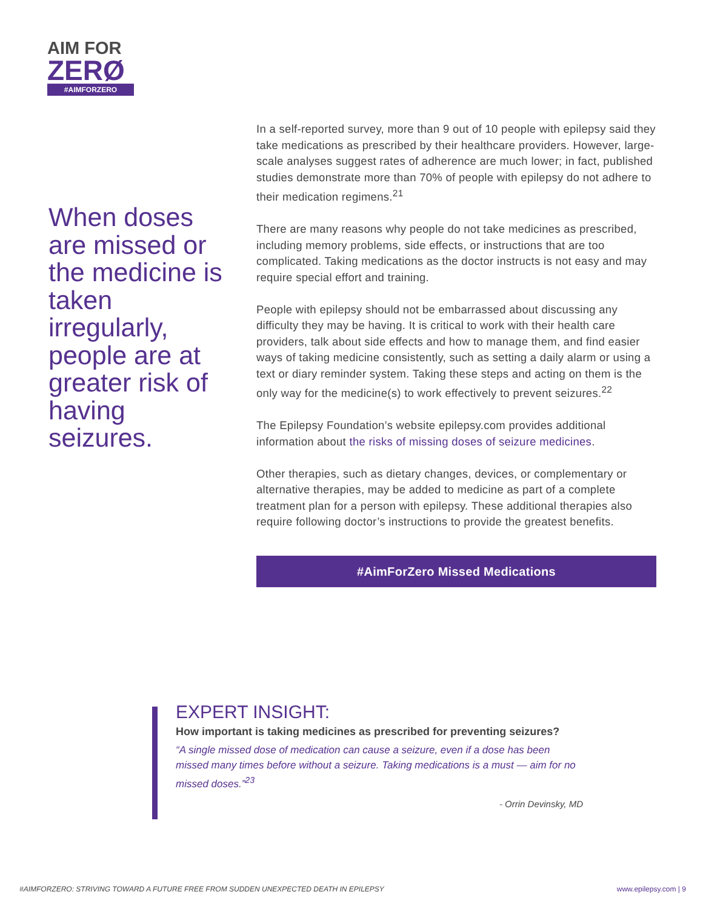AIM FOR
ZERØ
#AIMFORZERO
When doses are missed or the medicine is taken irregularly, people are at greater risk of having seizures.
In a self-reported survey, more than 9 out of 10 people with epilepsy said they take medications as prescribed by their healthcare providers. However, large-scale analyses suggest rates of adherence are much lower; in fact, published studies demonstrate more than 70% of people with epilepsy do not adhere to their medication regimens.<sup>21</sup>
There are many reasons why people do not take medicines as prescribed, including memory problems, side effects, or instructions that are too complicated. Taking medications as the doctor instructs is not easy and may require special effort and training.
People with epilepsy should not be embarrassed about discussing any difficulty they may be having. It is critical to work with their health care providers, talk about side effects and how to manage them, and find easier ways of taking medicine consistently, such as setting a daily alarm or using a text or diary reminder system. Taking these steps and acting on them is the only way for the medicine(s) to work effectively to prevent seizures.<sup>22</sup>
The Epilepsy Foundation’s website epilepsy.com provides additional information about the risks of missing doses of seizure medicines.
Other therapies, such as dietary changes, devices, or complementary or alternative therapies, may be added to medicine as part of a complete treatment plan for a person with epilepsy. These additional therapies also require following doctor’s instructions to provide the greatest benefits.
#AimForZero Missed Medications
EXPERT INSIGHT:
How important is taking medicines as prescribed for preventing seizures?
“A single missed dose of medication can cause a seizure, even if a dose has been missed many times before without a seizure. Taking medications is a must — aim for no missed doses.”<sup>23</sup>
- Orrin Devinsky, MD
#AIMFORZERO: STRIVING TOWARD A FUTURE FREE FROM SUDDEN UNEXPECTED DEATH IN EPILEPSY www.epilepsy.com | 9